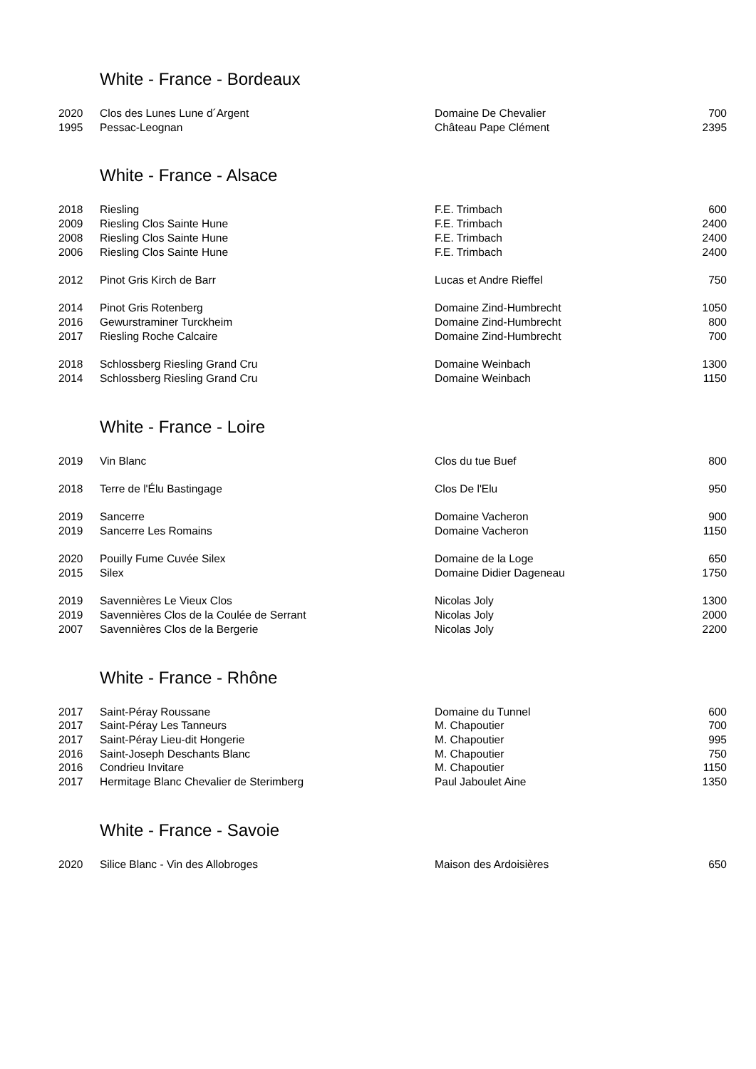White - France - Bordeaux
| 2020 | Clos des Lunes Lune d´Argent | Domaine De Chevalier | 700 |
| 1995 | Pessac-Leognan | Château Pape Clément | 2395 |
White - France - Alsace
| 2018 | Riesling | F.E. Trimbach | 600 |
| 2009 | Riesling Clos Sainte Hune | F.E. Trimbach | 2400 |
| 2008 | Riesling Clos Sainte Hune | F.E. Trimbach | 2400 |
| 2006 | Riesling Clos Sainte Hune | F.E. Trimbach | 2400 |
| 2012 | Pinot Gris Kirch de Barr | Lucas et Andre Rieffel | 750 |
| 2014 | Pinot Gris Rotenberg | Domaine Zind-Humbrecht | 1050 |
| 2016 | Gewurstraminer Turckheim | Domaine Zind-Humbrecht | 800 |
| 2017 | Riesling Roche Calcaire | Domaine Zind-Humbrecht | 700 |
| 2018 | Schlossberg Riesling Grand Cru | Domaine Weinbach | 1300 |
| 2014 | Schlossberg Riesling Grand Cru | Domaine Weinbach | 1150 |
White - France - Loire
| 2019 | Vin Blanc | Clos du tue Buef | 800 |
| 2018 | Terre de l'Élu Bastingage | Clos De l'Elu | 950 |
| 2019 | Sancerre | Domaine Vacheron | 900 |
| 2019 | Sancerre Les Romains | Domaine Vacheron | 1150 |
| 2020 | Pouilly Fume Cuvée Silex | Domaine de la Loge | 650 |
| 2015 | Silex | Domaine Didier Dageneau | 1750 |
| 2019 | Savennières Le Vieux Clos | Nicolas Joly | 1300 |
| 2019 | Savennières Clos de la Coulée de Serrant | Nicolas Joly | 2000 |
| 2007 | Savennières Clos de la Bergerie | Nicolas Joly | 2200 |
White - France - Rhône
| 2017 | Saint-Péray Roussane | Domaine du Tunnel | 600 |
| 2017 | Saint-Péray Les Tanneurs | M. Chapoutier | 700 |
| 2017 | Saint-Péray Lieu-dit Hongerie | M. Chapoutier | 995 |
| 2016 | Saint-Joseph Deschants Blanc | M. Chapoutier | 750 |
| 2016 | Condrieu Invitare | M. Chapoutier | 1150 |
| 2017 | Hermitage Blanc Chevalier de Sterimberg | Paul Jaboulet Aine | 1350 |
White - France - Savoie
| 2020 | Silice Blanc - Vin des Allobroges | Maison des Ardoisières | 650 |